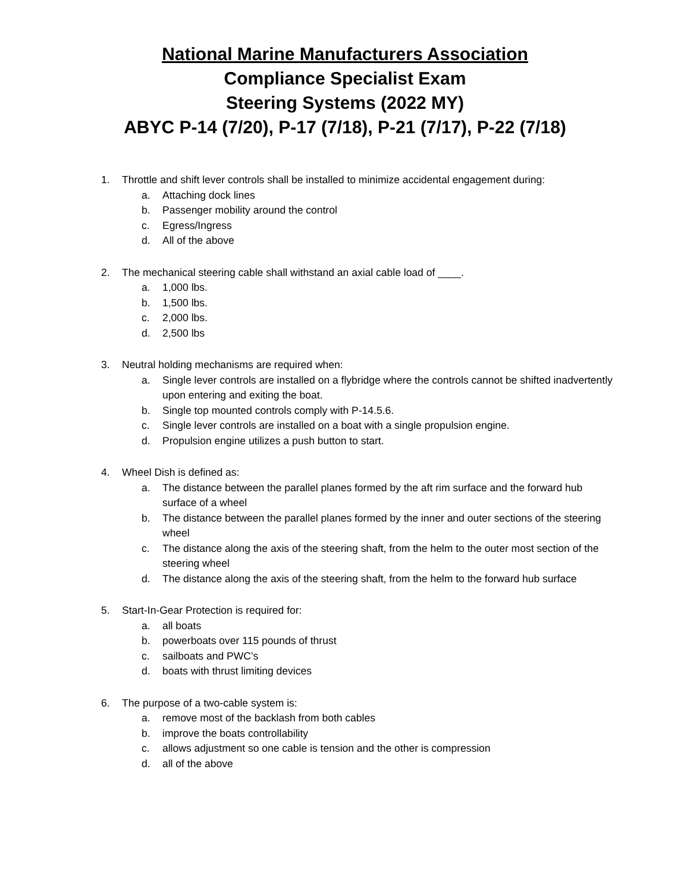National Marine Manufacturers Association
Compliance Specialist Exam
Steering Systems (2022 MY)
ABYC P-14 (7/20), P-17 (7/18), P-21 (7/17), P-22 (7/18)
1. Throttle and shift lever controls shall be installed to minimize accidental engagement during:
a. Attaching dock lines
b. Passenger mobility around the control
c. Egress/Ingress
d. All of the above
2. The mechanical steering cable shall withstand an axial cable load of ____.
a. 1,000 lbs.
b. 1,500 lbs.
c. 2,000 lbs.
d. 2,500 lbs
3. Neutral holding mechanisms are required when:
a. Single lever controls are installed on a flybridge where the controls cannot be shifted inadvertently upon entering and exiting the boat.
b. Single top mounted controls comply with P-14.5.6.
c. Single lever controls are installed on a boat with a single propulsion engine.
d. Propulsion engine utilizes a push button to start.
4. Wheel Dish is defined as:
a. The distance between the parallel planes formed by the aft rim surface and the forward hub surface of a wheel
b. The distance between the parallel planes formed by the inner and outer sections of the steering wheel
c. The distance along the axis of the steering shaft, from the helm to the outer most section of the steering wheel
d. The distance along the axis of the steering shaft, from the helm to the forward hub surface
5. Start-In-Gear Protection is required for:
a. all boats
b. powerboats over 115 pounds of thrust
c. sailboats and PWC’s
d. boats with thrust limiting devices
6. The purpose of a two-cable system is:
a. remove most of the backlash from both cables
b. improve the boats controllability
c. allows adjustment so one cable is tension and the other is compression
d. all of the above